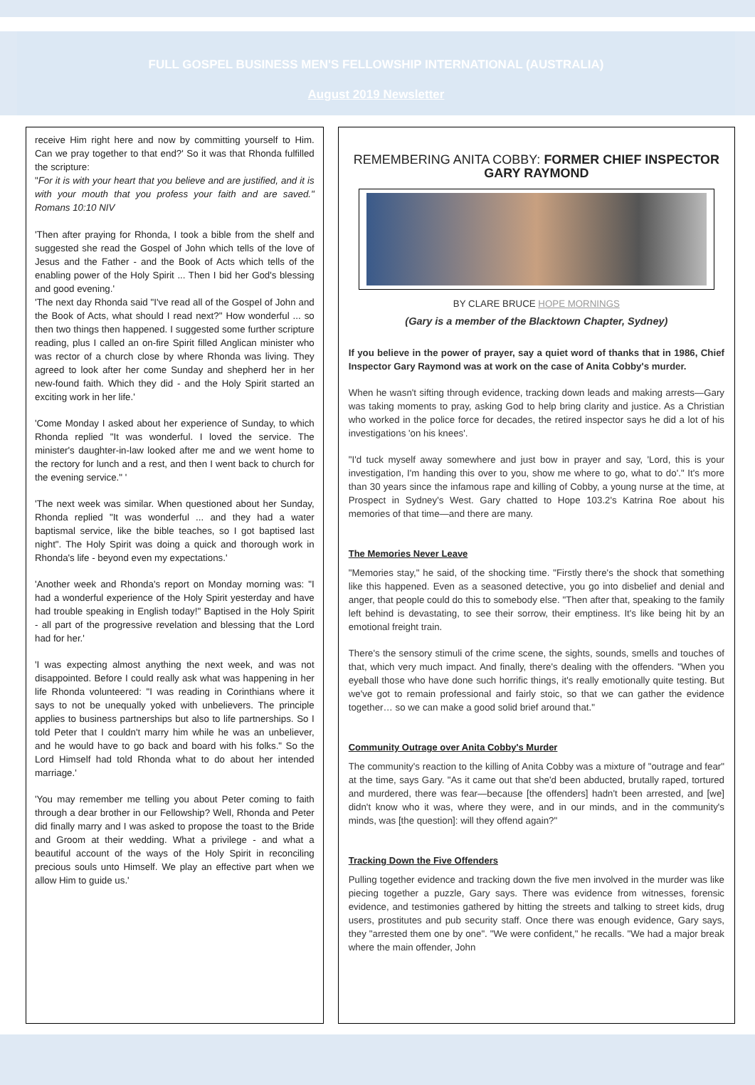FULL GOSPEL BUSINESS MEN'S FELLOWSHIP INTERNATIONAL (AUSTRALIA)
August 2019 Newsletter
receive Him right here and now by committing yourself to Him. Can we pray together to that end?' So it was that Rhonda fulfilled the scripture:
"For it is with your heart that you believe and are justified, and it is with your mouth that you profess your faith and are saved." Romans 10:10 NIV
'Then after praying for Rhonda, I took a bible from the shelf and suggested she read the Gospel of John which tells of the love of Jesus and the Father - and the Book of Acts which tells of the enabling power of the Holy Spirit ... Then I bid her God's blessing and good evening.'
'The next day Rhonda said "I've read all of the Gospel of John and the Book of Acts, what should I read next?" How wonderful ... so then two things then happened. I suggested some further scripture reading, plus I called an on-fire Spirit filled Anglican minister who was rector of a church close by where Rhonda was living. They agreed to look after her come Sunday and shepherd her in her new-found faith. Which they did - and the Holy Spirit started an exciting work in her life.'
'Come Monday I asked about her experience of Sunday, to which Rhonda replied "It was wonderful. I loved the service. The minister's daughter-in-law looked after me and we went home to the rectory for lunch and a rest, and then I went back to church for the evening service." '
'The next week was similar. When questioned about her Sunday, Rhonda replied "It was wonderful ... and they had a water baptismal service, like the bible teaches, so I got baptised last night". The Holy Spirit was doing a quick and thorough work in Rhonda's life - beyond even my expectations.'
'Another week and Rhonda's report on Monday morning was: "I had a wonderful experience of the Holy Spirit yesterday and have had trouble speaking in English today!" Baptised in the Holy Spirit - all part of the progressive revelation and blessing that the Lord had for her.'
'I was expecting almost anything the next week, and was not disappointed. Before I could really ask what was happening in her life Rhonda volunteered: "I was reading in Corinthians where it says to not be unequally yoked with unbelievers. The principle applies to business partnerships but also to life partnerships. So I told Peter that I couldn't marry him while he was an unbeliever, and he would have to go back and board with his folks." So the Lord Himself had told Rhonda what to do about her intended marriage.'
'You may remember me telling you about Peter coming to faith through a dear brother in our Fellowship? Well, Rhonda and Peter did finally marry and I was asked to propose the toast to the Bride and Groom at their wedding. What a privilege - and what a beautiful account of the ways of the Holy Spirit in reconciling precious souls unto Himself. We play an effective part when we allow Him to guide us.'
REMEMBERING ANITA COBBY: FORMER CHIEF INSPECTOR GARY RAYMOND
BY CLARE BRUCE HOPE MORNINGS
(Gary is a member of the Blacktown Chapter, Sydney)
If you believe in the power of prayer, say a quiet word of thanks that in 1986, Chief Inspector Gary Raymond was at work on the case of Anita Cobby's murder.
When he wasn't sifting through evidence, tracking down leads and making arrests—Gary was taking moments to pray, asking God to help bring clarity and justice. As a Christian who worked in the police force for decades, the retired inspector says he did a lot of his investigations 'on his knees'.
"I'd tuck myself away somewhere and just bow in prayer and say, 'Lord, this is your investigation, I'm handing this over to you, show me where to go, what to do'." It's more than 30 years since the infamous rape and killing of Cobby, a young nurse at the time, at Prospect in Sydney's West. Gary chatted to Hope 103.2's Katrina Roe about his memories of that time—and there are many.
The Memories Never Leave
"Memories stay," he said, of the shocking time. "Firstly there's the shock that something like this happened. Even as a seasoned detective, you go into disbelief and denial and anger, that people could do this to somebody else. "Then after that, speaking to the family left behind is devastating, to see their sorrow, their emptiness. It's like being hit by an emotional freight train.
There's the sensory stimuli of the crime scene, the sights, sounds, smells and touches of that, which very much impact. And finally, there's dealing with the offenders. "When you eyeball those who have done such horrific things, it's really emotionally quite testing. But we've got to remain professional and fairly stoic, so that we can gather the evidence together… so we can make a good solid brief around that."
Community Outrage over Anita Cobby's Murder
The community's reaction to the killing of Anita Cobby was a mixture of "outrage and fear" at the time, says Gary. "As it came out that she'd been abducted, brutally raped, tortured and murdered, there was fear—because [the offenders] hadn't been arrested, and [we] didn't know who it was, where they were, and in our minds, and in the community's minds, was [the question]: will they offend again?"
Tracking Down the Five Offenders
Pulling together evidence and tracking down the five men involved in the murder was like piecing together a puzzle, Gary says. There was evidence from witnesses, forensic evidence, and testimonies gathered by hitting the streets and talking to street kids, drug users, prostitutes and pub security staff. Once there was enough evidence, Gary says, they "arrested them one by one". "We were confident," he recalls. "We had a major break where the main offender, John